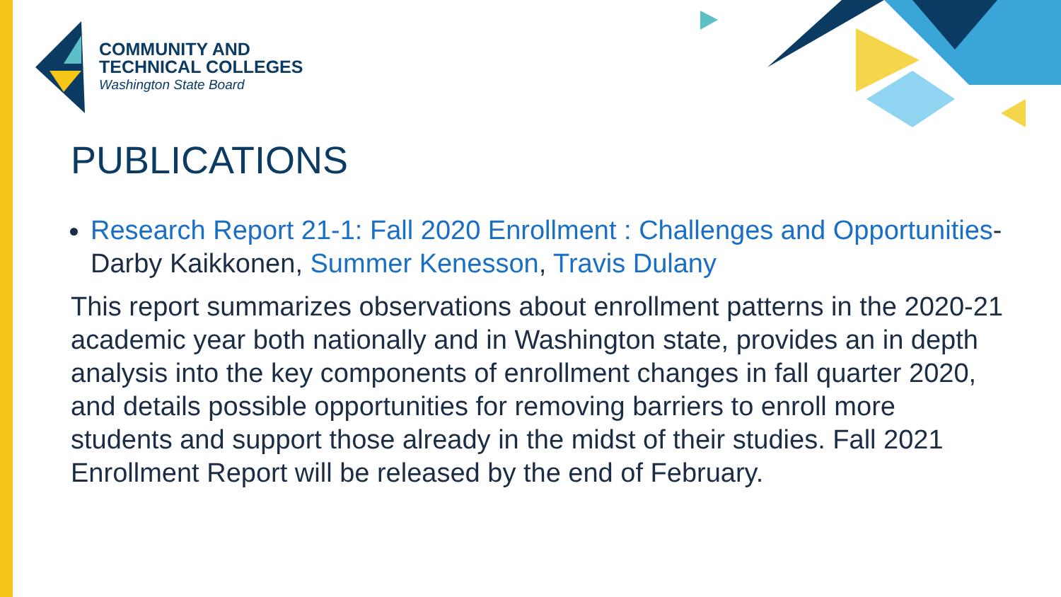COMMUNITY AND
TECHNICAL COLLEGES
Washington State Board
PUBLICATIONS
Research Report 21-1: Fall 2020 Enrollment : Challenges and Opportunities- Darby Kaikkonen, Summer Kenesson, Travis Dulany
This report summarizes observations about enrollment patterns in the 2020-21 academic year both nationally and in Washington state, provides an in depth analysis into the key components of enrollment changes in fall quarter 2020, and details possible opportunities for removing barriers to enroll more students and support those already in the midst of their studies. Fall 2021 Enrollment Report will be released by the end of February.